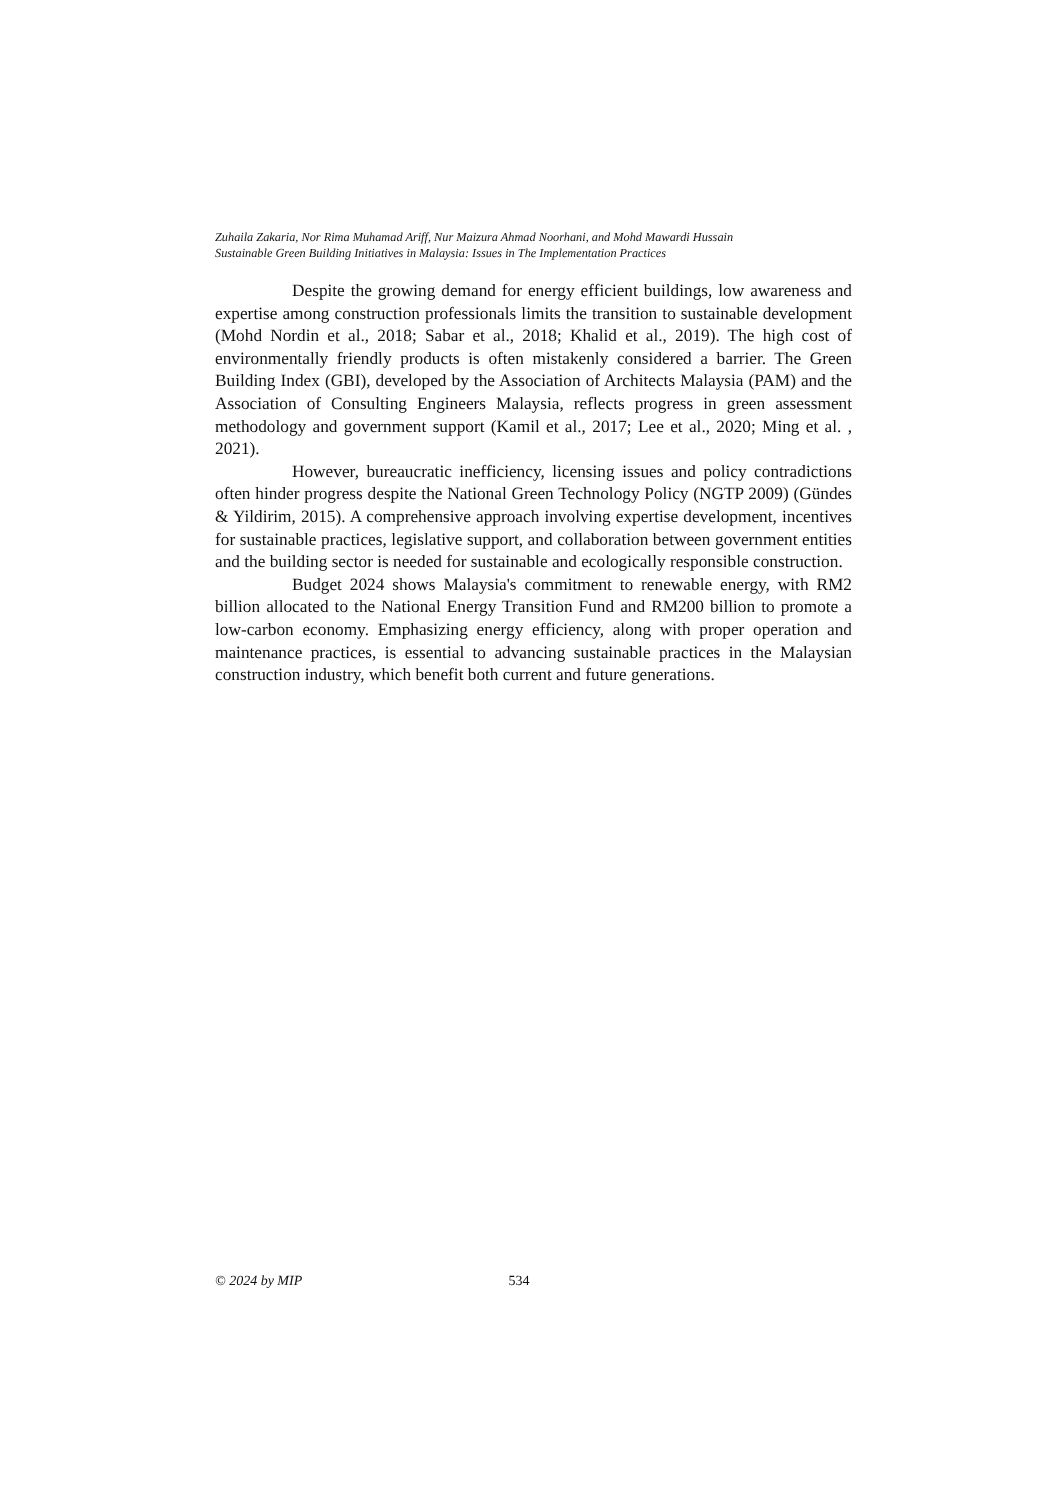Zuhaila Zakaria, Nor Rima Muhamad Ariff, Nur Maizura Ahmad Noorhani, and Mohd Mawardi Hussain
Sustainable Green Building Initiatives in Malaysia: Issues in The Implementation Practices
Despite the growing demand for energy efficient buildings, low awareness and expertise among construction professionals limits the transition to sustainable development (Mohd Nordin et al., 2018; Sabar et al., 2018; Khalid et al., 2019). The high cost of environmentally friendly products is often mistakenly considered a barrier. The Green Building Index (GBI), developed by the Association of Architects Malaysia (PAM) and the Association of Consulting Engineers Malaysia, reflects progress in green assessment methodology and government support (Kamil et al., 2017; Lee et al., 2020; Ming et al. , 2021).
However, bureaucratic inefficiency, licensing issues and policy contradictions often hinder progress despite the National Green Technology Policy (NGTP 2009) (Gündes & Yildirim, 2015). A comprehensive approach involving expertise development, incentives for sustainable practices, legislative support, and collaboration between government entities and the building sector is needed for sustainable and ecologically responsible construction.
Budget 2024 shows Malaysia's commitment to renewable energy, with RM2 billion allocated to the National Energy Transition Fund and RM200 billion to promote a low-carbon economy. Emphasizing energy efficiency, along with proper operation and maintenance practices, is essential to advancing sustainable practices in the Malaysian construction industry, which benefit both current and future generations.
© 2024 by MIP 534